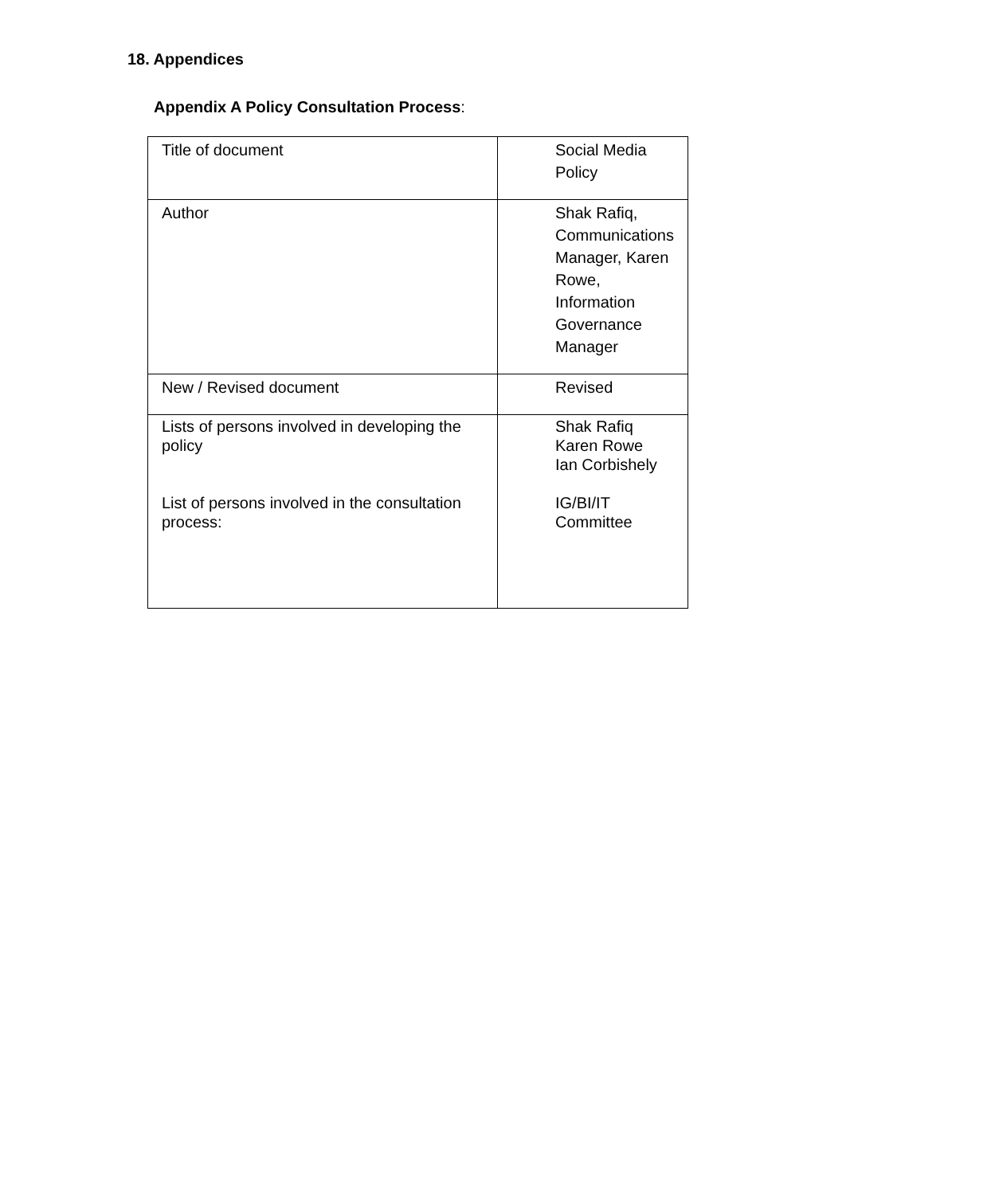18. Appendices
Appendix A Policy Consultation Process:
| Title of document | Social Media Policy |
| Author | Shak Rafiq, Communications Manager, Karen Rowe, Information Governance Manager |
| New / Revised document | Revised |
| Lists of persons involved in developing the policy List of persons involved in the consultation process: | Shak Rafiq Karen Rowe Ian Corbishely IG/BI/IT Committee |